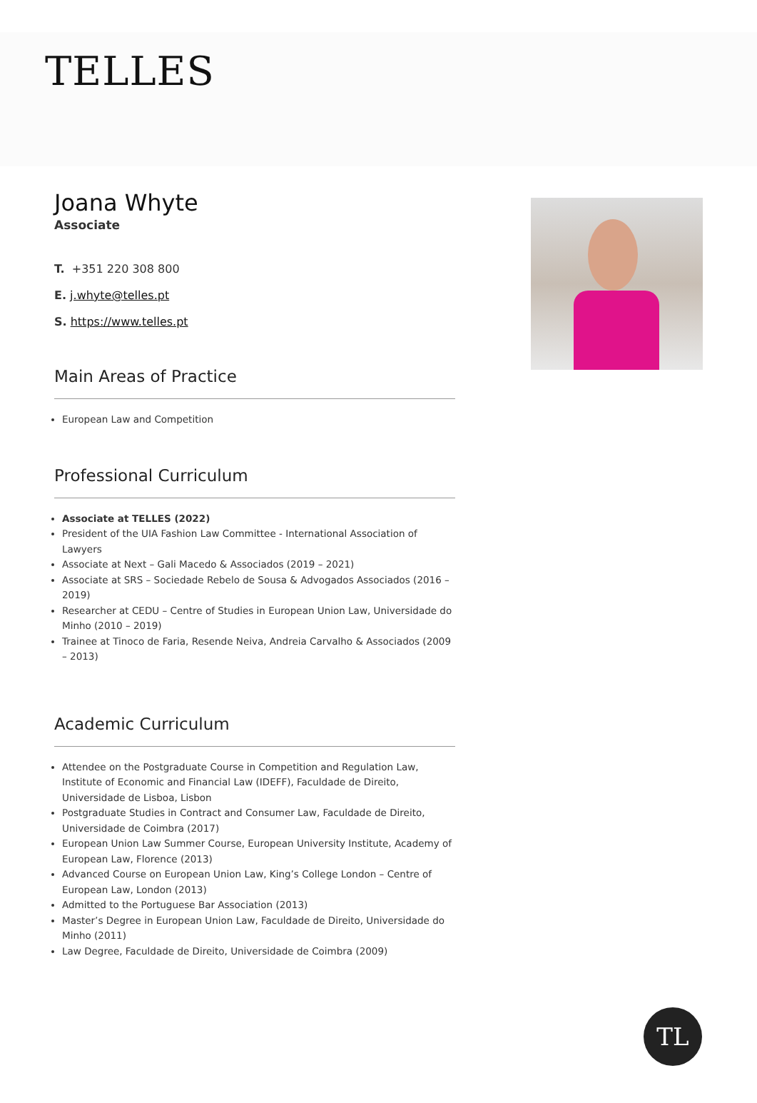TELLES
Joana Whyte
Associate
T. +351 220 308 800
E. j.whyte@telles.pt
S. https://www.telles.pt
Main Areas of Practice
European Law and Competition
Professional Curriculum
Associate at TELLES (2022)
President of the UIA Fashion Law Committee - International Association of Lawyers
Associate at Next – Gali Macedo & Associados (2019 – 2021)
Associate at SRS – Sociedade Rebelo de Sousa & Advogados Associados (2016 – 2019)
Researcher at CEDU – Centre of Studies in European Union Law, Universidade do Minho (2010 – 2019)
Trainee at Tinoco de Faria, Resende Neiva, Andreia Carvalho & Associados (2009 – 2013)
Academic Curriculum
Attendee on the Postgraduate Course in Competition and Regulation Law, Institute of Economic and Financial Law (IDEFF), Faculdade de Direito, Universidade de Lisboa, Lisbon
Postgraduate Studies in Contract and Consumer Law, Faculdade de Direito, Universidade de Coimbra (2017)
European Union Law Summer Course, European University Institute, Academy of European Law, Florence (2013)
Advanced Course on European Union Law, King’s College London – Centre of European Law, London (2013)
Admitted to the Portuguese Bar Association (2013)
Master’s Degree in European Union Law, Faculdade de Direito, Universidade do Minho (2011)
Law Degree, Faculdade de Direito, Universidade de Coimbra (2009)
TL